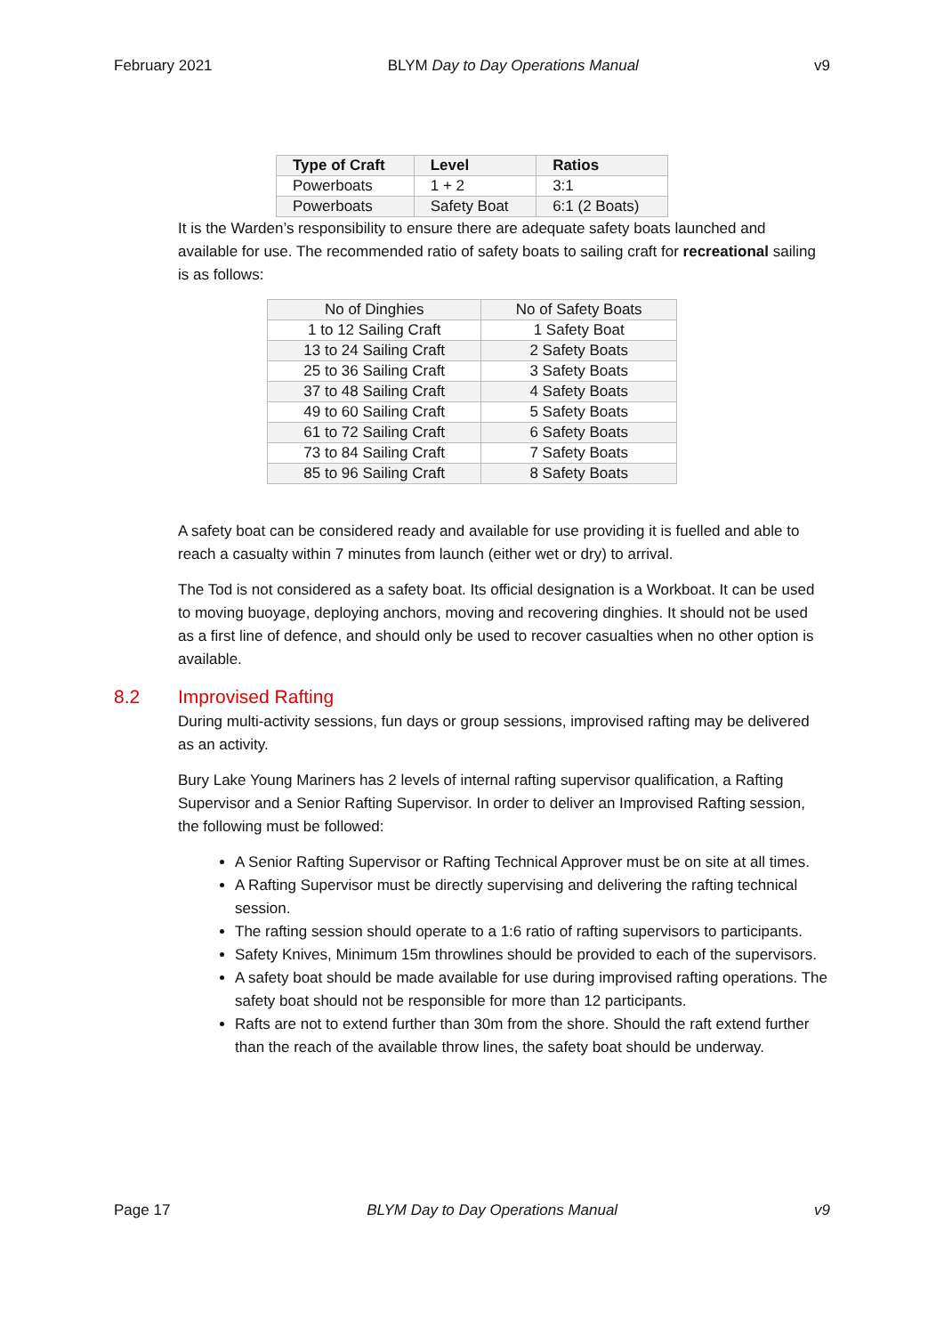February 2021 BLYM Day to Day Operations Manual v9
| Type of Craft | Level | Ratios |
| --- | --- | --- |
| Powerboats | 1 + 2 | 3:1 |
| Powerboats | Safety Boat | 6:1 (2 Boats) |
It is the Warden’s responsibility to ensure there are adequate safety boats launched and available for use. The recommended ratio of safety boats to sailing craft for recreational sailing is as follows:
| No of Dinghies | No of Safety Boats |
| 1 to 12 Sailing Craft | 1 Safety Boat |
| 13 to 24 Sailing Craft | 2 Safety Boats |
| 25 to 36 Sailing Craft | 3 Safety Boats |
| 37 to 48 Sailing Craft | 4 Safety Boats |
| 49 to 60 Sailing Craft | 5 Safety Boats |
| 61 to 72 Sailing Craft | 6 Safety Boats |
| 73 to 84 Sailing Craft | 7 Safety Boats |
| 85 to 96 Sailing Craft | 8 Safety Boats |
A safety boat can be considered ready and available for use providing it is fuelled and able to reach a casualty within 7 minutes from launch (either wet or dry) to arrival.
The Tod is not considered as a safety boat. Its official designation is a Workboat. It can be used to moving buoyage, deploying anchors, moving and recovering dinghies. It should not be used as a first line of defence, and should only be used to recover casualties when no other option is available.
8.2 Improvised Rafting
During multi-activity sessions, fun days or group sessions, improvised rafting may be delivered as an activity.
Bury Lake Young Mariners has 2 levels of internal rafting supervisor qualification, a Rafting Supervisor and a Senior Rafting Supervisor. In order to deliver an Improvised Rafting session, the following must be followed:
A Senior Rafting Supervisor or Rafting Technical Approver must be on site at all times.
A Rafting Supervisor must be directly supervising and delivering the rafting technical session.
The rafting session should operate to a 1:6 ratio of rafting supervisors to participants.
Safety Knives, Minimum 15m throwlines should be provided to each of the supervisors.
A safety boat should be made available for use during improvised rafting operations. The safety boat should not be responsible for more than 12 participants.
Rafts are not to extend further than 30m from the shore. Should the raft extend further than the reach of the available throw lines, the safety boat should be underway.
Page 17 BLYM Day to Day Operations Manual v9